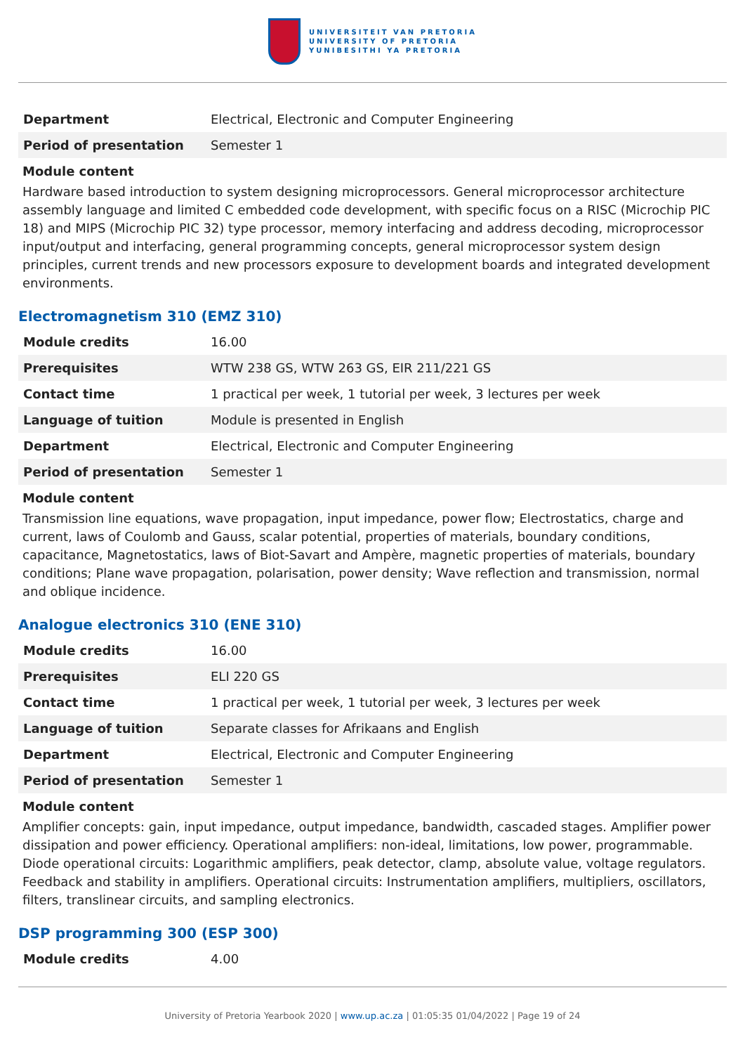UNIVERSITEIT VAN PRETORIA
UNIVERSITY OF PRETORIA
YUNIBESITHI YA PRETORIA
| Department | Electrical, Electronic and Computer Engineering |
| Period of presentation | Semester 1 |
Module content
Hardware based introduction to system designing microprocessors. General microprocessor architecture assembly language and limited C embedded code development, with specific focus on a RISC (Microchip PIC 18) and MIPS (Microchip PIC 32) type processor, memory interfacing and address decoding, microprocessor input/output and interfacing, general programming concepts, general microprocessor system design principles, current trends and new processors exposure to development boards and integrated development environments.
Electromagnetism 310 (EMZ 310)
| Module credits | 16.00 |
| Prerequisites | WTW 238 GS, WTW 263 GS, EIR 211/221 GS |
| Contact time | 1 practical per week, 1 tutorial per week, 3 lectures per week |
| Language of tuition | Module is presented in English |
| Department | Electrical, Electronic and Computer Engineering |
| Period of presentation | Semester 1 |
Module content
Transmission line equations, wave propagation, input impedance, power flow; Electrostatics, charge and current, laws of Coulomb and Gauss, scalar potential, properties of materials, boundary conditions, capacitance, Magnetostatics, laws of Biot-Savart and Ampère, magnetic properties of materials, boundary conditions; Plane wave propagation, polarisation, power density; Wave reflection and transmission, normal and oblique incidence.
Analogue electronics 310 (ENE 310)
| Module credits | 16.00 |
| Prerequisites | ELI 220 GS |
| Contact time | 1 practical per week, 1 tutorial per week, 3 lectures per week |
| Language of tuition | Separate classes for Afrikaans and English |
| Department | Electrical, Electronic and Computer Engineering |
| Period of presentation | Semester 1 |
Module content
Amplifier concepts: gain, input impedance, output impedance, bandwidth, cascaded stages. Amplifier power dissipation and power efficiency. Operational amplifiers: non-ideal, limitations, low power, programmable. Diode operational circuits: Logarithmic amplifiers, peak detector, clamp, absolute value, voltage regulators. Feedback and stability in amplifiers. Operational circuits: Instrumentation amplifiers, multipliers, oscillators, filters, translinear circuits, and sampling electronics.
DSP programming 300 (ESP 300)
| Module credits | 4.00 |
University of Pretoria Yearbook 2020 | www.up.ac.za | 01:05:35 01/04/2022 | Page 19 of 24